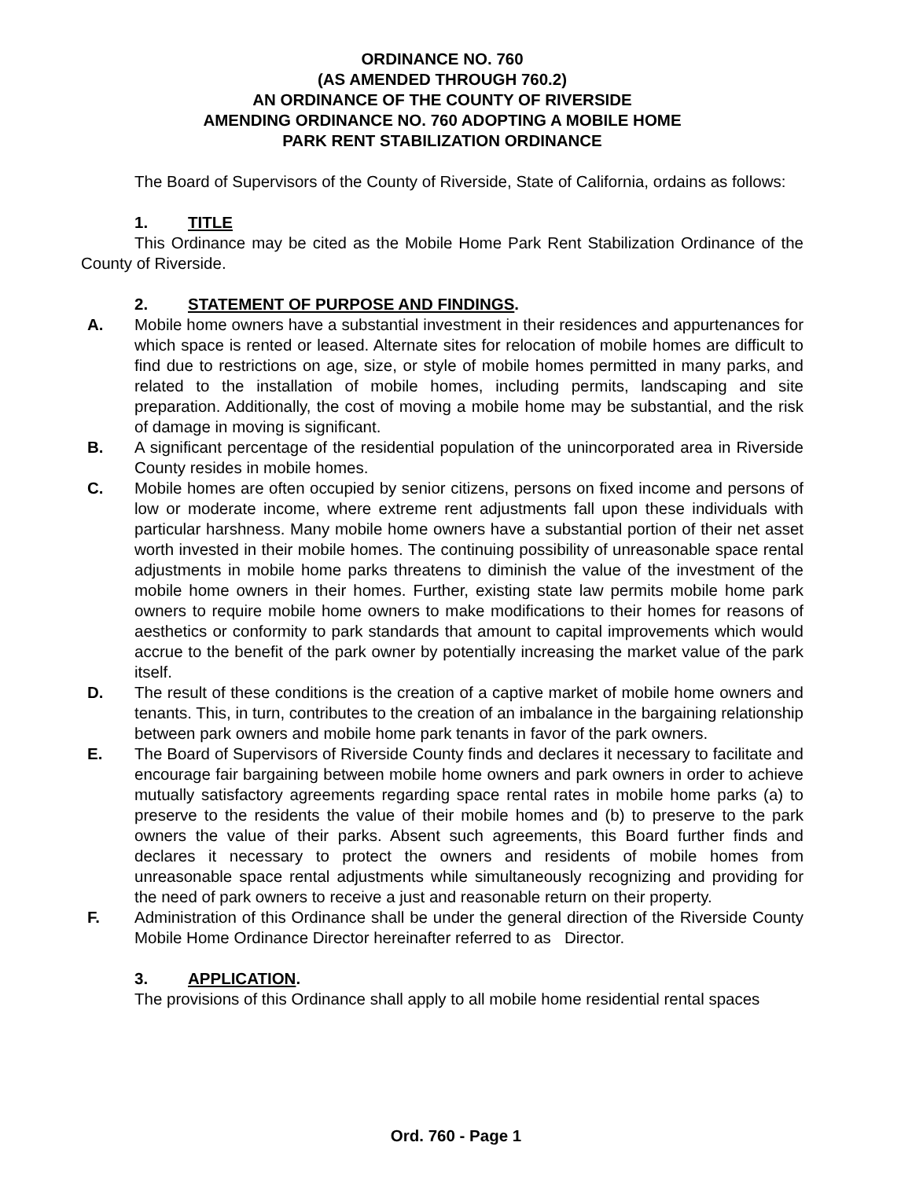ORDINANCE NO. 760
(AS AMENDED THROUGH 760.2)
AN ORDINANCE OF THE COUNTY OF RIVERSIDE
AMENDING ORDINANCE NO. 760 ADOPTING A MOBILE HOME
PARK RENT STABILIZATION ORDINANCE
The Board of Supervisors of the County of Riverside, State of California, ordains as follows:
1. TITLE
This Ordinance may be cited as the Mobile Home Park Rent Stabilization Ordinance of the County of Riverside.
2. STATEMENT OF PURPOSE AND FINDINGS.
A. Mobile home owners have a substantial investment in their residences and appurtenances for which space is rented or leased. Alternate sites for relocation of mobile homes are difficult to find due to restrictions on age, size, or style of mobile homes permitted in many parks, and related to the installation of mobile homes, including permits, landscaping and site preparation. Additionally, the cost of moving a mobile home may be substantial, and the risk of damage in moving is significant.
B. A significant percentage of the residential population of the unincorporated area in Riverside County resides in mobile homes.
C. Mobile homes are often occupied by senior citizens, persons on fixed income and persons of low or moderate income, where extreme rent adjustments fall upon these individuals with particular harshness. Many mobile home owners have a substantial portion of their net asset worth invested in their mobile homes. The continuing possibility of unreasonable space rental adjustments in mobile home parks threatens to diminish the value of the investment of the mobile home owners in their homes. Further, existing state law permits mobile home park owners to require mobile home owners to make modifications to their homes for reasons of aesthetics or conformity to park standards that amount to capital improvements which would accrue to the benefit of the park owner by potentially increasing the market value of the park itself.
D. The result of these conditions is the creation of a captive market of mobile home owners and tenants. This, in turn, contributes to the creation of an imbalance in the bargaining relationship between park owners and mobile home park tenants in favor of the park owners.
E. The Board of Supervisors of Riverside County finds and declares it necessary to facilitate and encourage fair bargaining between mobile home owners and park owners in order to achieve mutually satisfactory agreements regarding space rental rates in mobile home parks (a) to preserve to the residents the value of their mobile homes and (b) to preserve to the park owners the value of their parks. Absent such agreements, this Board further finds and declares it necessary to protect the owners and residents of mobile homes from unreasonable space rental adjustments while simultaneously recognizing and providing for the need of park owners to receive a just and reasonable return on their property.
F. Administration of this Ordinance shall be under the general direction of the Riverside County Mobile Home Ordinance Director hereinafter referred to as Director.
3. APPLICATION.
The provisions of this Ordinance shall apply to all mobile home residential rental spaces
Ord. 760 - Page 1